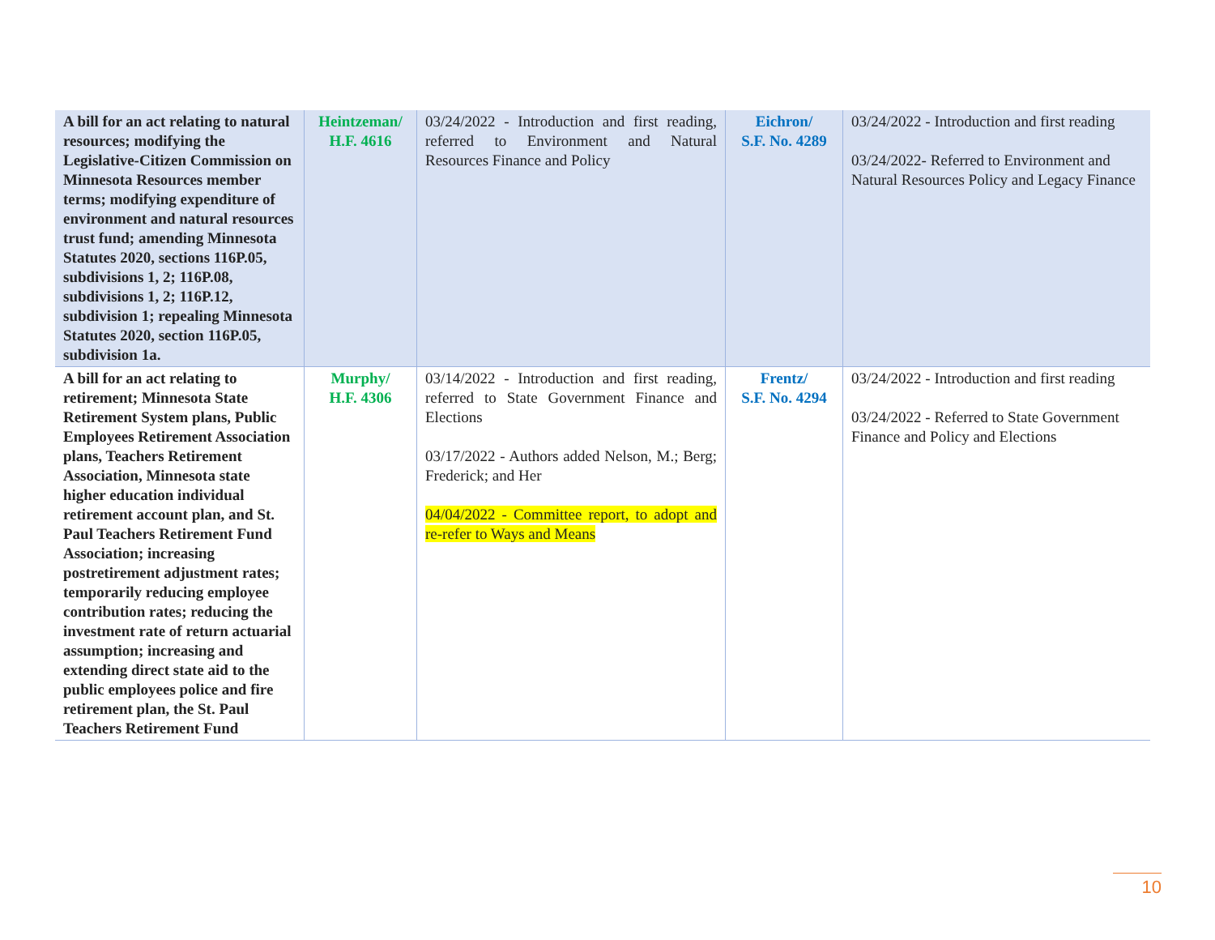| A bill for an act relating to natural resources; modifying the Legislative-Citizen Commission on Minnesota Resources member terms; modifying expenditure of environment and natural resources trust fund; amending Minnesota Statutes 2020, sections 116P.05, subdivisions 1, 2; 116P.08, subdivisions 1, 2; 116P.12, subdivision 1; repealing Minnesota Statutes 2020, section 116P.05, subdivision 1a. | Heintzeman/ H.F. 4616 | 03/24/2022 - Introduction and first reading, referred to Environment and Natural Resources Finance and Policy | Eichron/ S.F. No. 4289 | 03/24/2022 - Introduction and first reading 03/24/2022- Referred to Environment and Natural Resources Policy and Legacy Finance |
| A bill for an act relating to retirement; Minnesota State Retirement System plans, Public Employees Retirement Association plans, Teachers Retirement Association, Minnesota state higher education individual retirement account plan, and St. Paul Teachers Retirement Fund Association; increasing postretirement adjustment rates; temporarily reducing employee contribution rates; reducing the investment rate of return actuarial assumption; increasing and extending direct state aid to the public employees police and fire retirement plan, the St. Paul Teachers Retirement Fund | Murphy/ H.F. 4306 | 03/14/2022 - Introduction and first reading, referred to State Government Finance and Elections 03/17/2022 - Authors added Nelson, M.; Berg; Frederick; and Her 04/04/2022 - Committee report, to adopt and re-refer to Ways and Means | Frentz/ S.F. No. 4294 | 03/24/2022 - Introduction and first reading 03/24/2022 - Referred to State Government Finance and Policy and Elections |
10